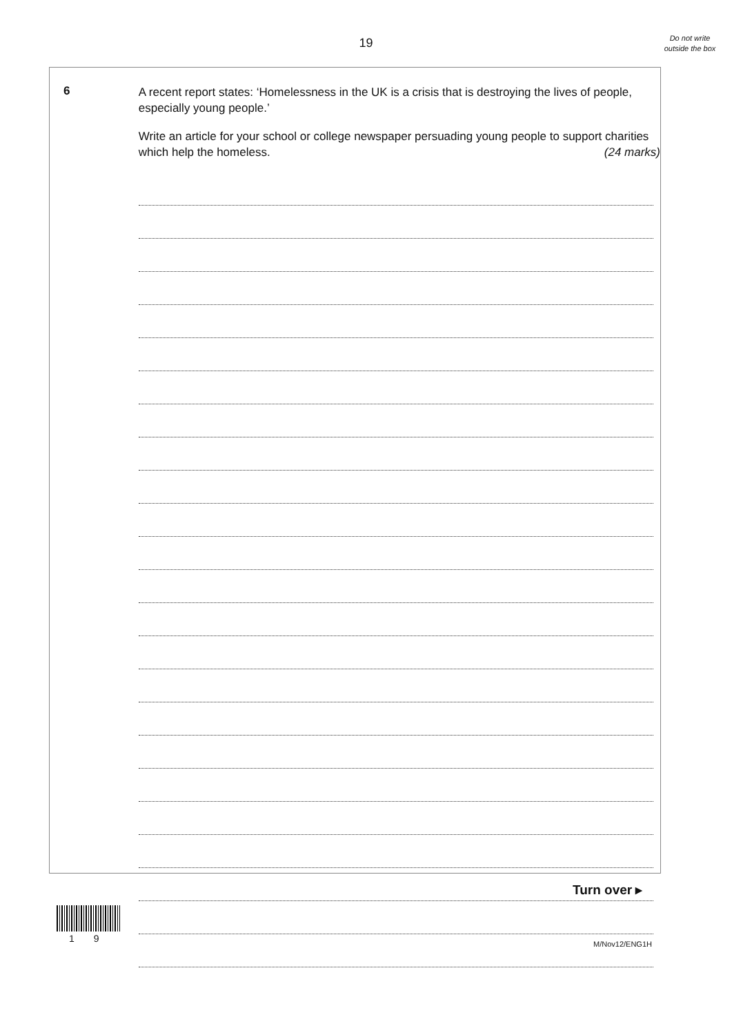19
Do not write outside the box
6
A recent report states: ‘Homelessness in the UK is a crisis that is destroying the lives of people, especially young people.’
Write an article for your school or college newspaper persuading young people to support charities which help the homeless. (24 marks)
Turn over ▸
1 9 M/Nov12/ENG1H